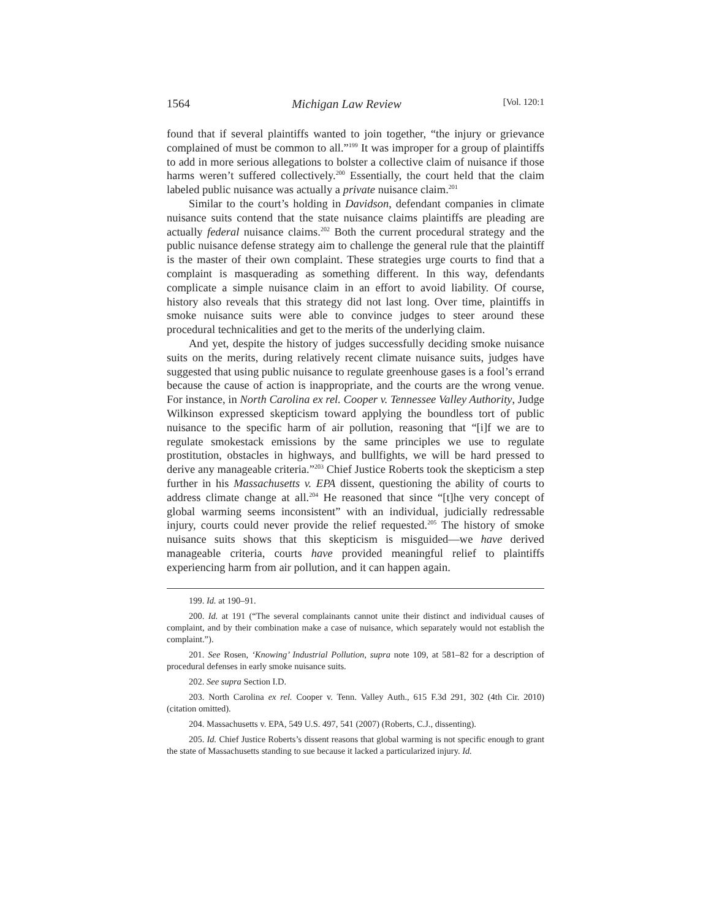1564 Michigan Law Review [Vol. 120:1
found that if several plaintiffs wanted to join together, “the injury or grievance complained of must be common to all.”<sup>199</sup> It was improper for a group of plaintiffs to add in more serious allegations to bolster a collective claim of nuisance if those harms weren’t suffered collectively.<sup>200</sup> Essentially, the court held that the claim labeled public nuisance was actually a private nuisance claim.<sup>201</sup>
Similar to the court’s holding in Davidson, defendant companies in climate nuisance suits contend that the state nuisance claims plaintiffs are pleading are actually federal nuisance claims.<sup>202</sup> Both the current procedural strategy and the public nuisance defense strategy aim to challenge the general rule that the plaintiff is the master of their own complaint. These strategies urge courts to find that a complaint is masquerading as something different. In this way, defendants complicate a simple nuisance claim in an effort to avoid liability. Of course, history also reveals that this strategy did not last long. Over time, plaintiffs in smoke nuisance suits were able to convince judges to steer around these procedural technicalities and get to the merits of the underlying claim.
And yet, despite the history of judges successfully deciding smoke nuisance suits on the merits, during relatively recent climate nuisance suits, judges have suggested that using public nuisance to regulate greenhouse gases is a fool’s errand because the cause of action is inappropriate, and the courts are the wrong venue. For instance, in North Carolina ex rel. Cooper v. Tennessee Valley Authority, Judge Wilkinson expressed skepticism toward applying the boundless tort of public nuisance to the specific harm of air pollution, reasoning that “[i]f we are to regulate smokestack emissions by the same principles we use to regulate prostitution, obstacles in highways, and bullfights, we will be hard pressed to derive any manageable criteria.”<sup>203</sup> Chief Justice Roberts took the skepticism a step further in his Massachusetts v. EPA dissent, questioning the ability of courts to address climate change at all.<sup>204</sup> He reasoned that since “[t]he very concept of global warming seems inconsistent” with an individual, judicially redressable injury, courts could never provide the relief requested.<sup>205</sup> The history of smoke nuisance suits shows that this skepticism is misguided—we have derived manageable criteria, courts have provided meaningful relief to plaintiffs experiencing harm from air pollution, and it can happen again.
199. Id. at 190–91.
200. Id. at 191 (“The several complainants cannot unite their distinct and individual causes of complaint, and by their combination make a case of nuisance, which separately would not establish the complaint.”).
201. See Rosen, ‘Knowing’ Industrial Pollution, supra note 109, at 581–82 for a description of procedural defenses in early smoke nuisance suits.
202. See supra Section I.D.
203. North Carolina ex rel. Cooper v. Tenn. Valley Auth., 615 F.3d 291, 302 (4th Cir. 2010) (citation omitted).
204. Massachusetts v. EPA, 549 U.S. 497, 541 (2007) (Roberts, C.J., dissenting).
205. Id. Chief Justice Roberts’s dissent reasons that global warming is not specific enough to grant the state of Massachusetts standing to sue because it lacked a particularized injury. Id.